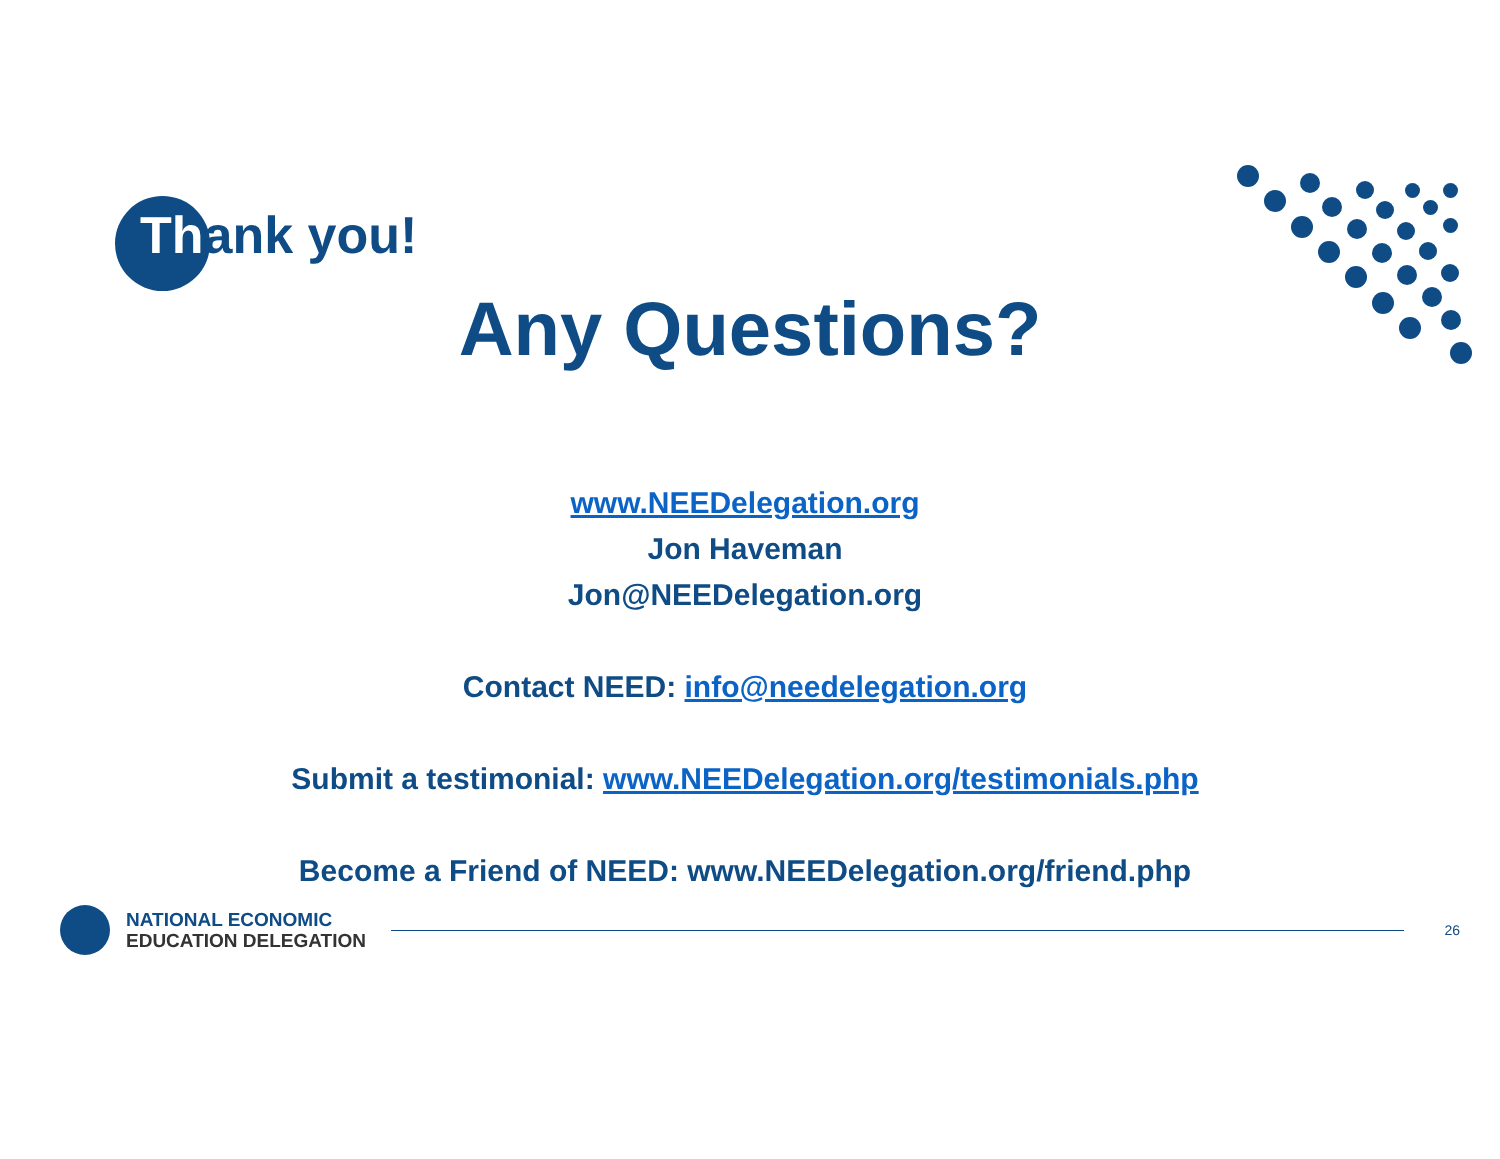Thank you!
Any Questions?
www.NEEDelegation.org
Jon Haveman
Jon@NEEDelegation.org
Contact NEED: info@needelegation.org
Submit a testimonial: www.NEEDelegation.org/testimonials.php
Become a Friend of NEED: www.NEEDelegation.org/friend.php
NATIONAL ECONOMIC
EDUCATION DELEGATION
26